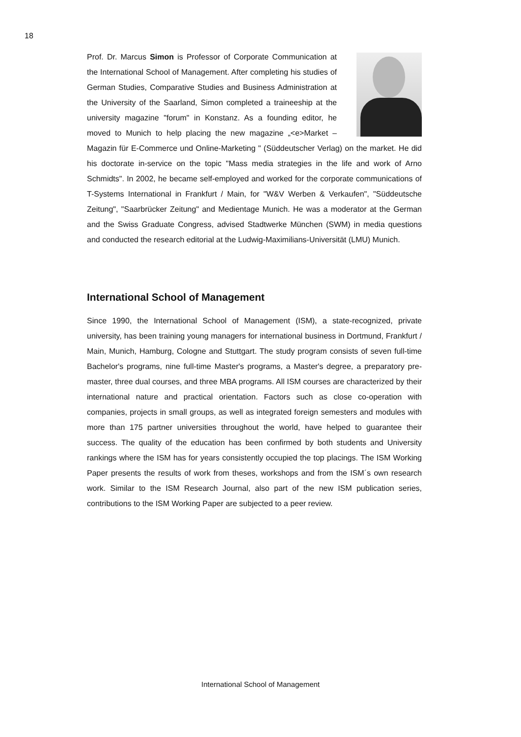18
Prof. Dr. Marcus Simon is Professor of Corporate Communication at the International School of Management. After completing his studies of German Studies, Comparative Studies and Business Administration at the University of the Saarland, Simon completed a traineeship at the university magazine "forum" in Konstanz. As a founding editor, he moved to Munich to help placing the new magazine „<e>Market – Magazin für E-Commerce und Online-Marketing " (Süddeutscher Verlag) on the market. He did his doctorate in-service on the topic "Mass media strategies in the life and work of Arno Schmidts". In 2002, he became self-employed and worked for the corporate communications of T-Systems International in Frankfurt / Main, for "W&V Werben & Verkaufen", "Süddeutsche Zeitung", "Saarbrücker Zeitung" and Medientage Munich. He was a moderator at the German and the Swiss Graduate Congress, advised Stadtwerke München (SWM) in media questions and conducted the research editorial at the Ludwig-Maximilians-Universität (LMU) Munich.
International School of Management
Since 1990, the International School of Management (ISM), a state-recognized, private university, has been training young managers for international business in Dortmund, Frankfurt / Main, Munich, Hamburg, Cologne and Stuttgart. The study program consists of seven full-time Bachelor's programs, nine full-time Master's programs, a Master's degree, a preparatory pre-master, three dual courses, and three MBA programs. All ISM courses are characterized by their international nature and practical orientation. Factors such as close co-operation with companies, projects in small groups, as well as integrated foreign semesters and modules with more than 175 partner universities throughout the world, have helped to guarantee their success. The quality of the education has been confirmed by both students and University rankings where the ISM has for years consistently occupied the top placings. The ISM Working Paper presents the results of work from theses, workshops and from the ISM´s own research work. Similar to the ISM Research Journal, also part of the new ISM publication series, contributions to the ISM Working Paper are subjected to a peer review.
International School of Management